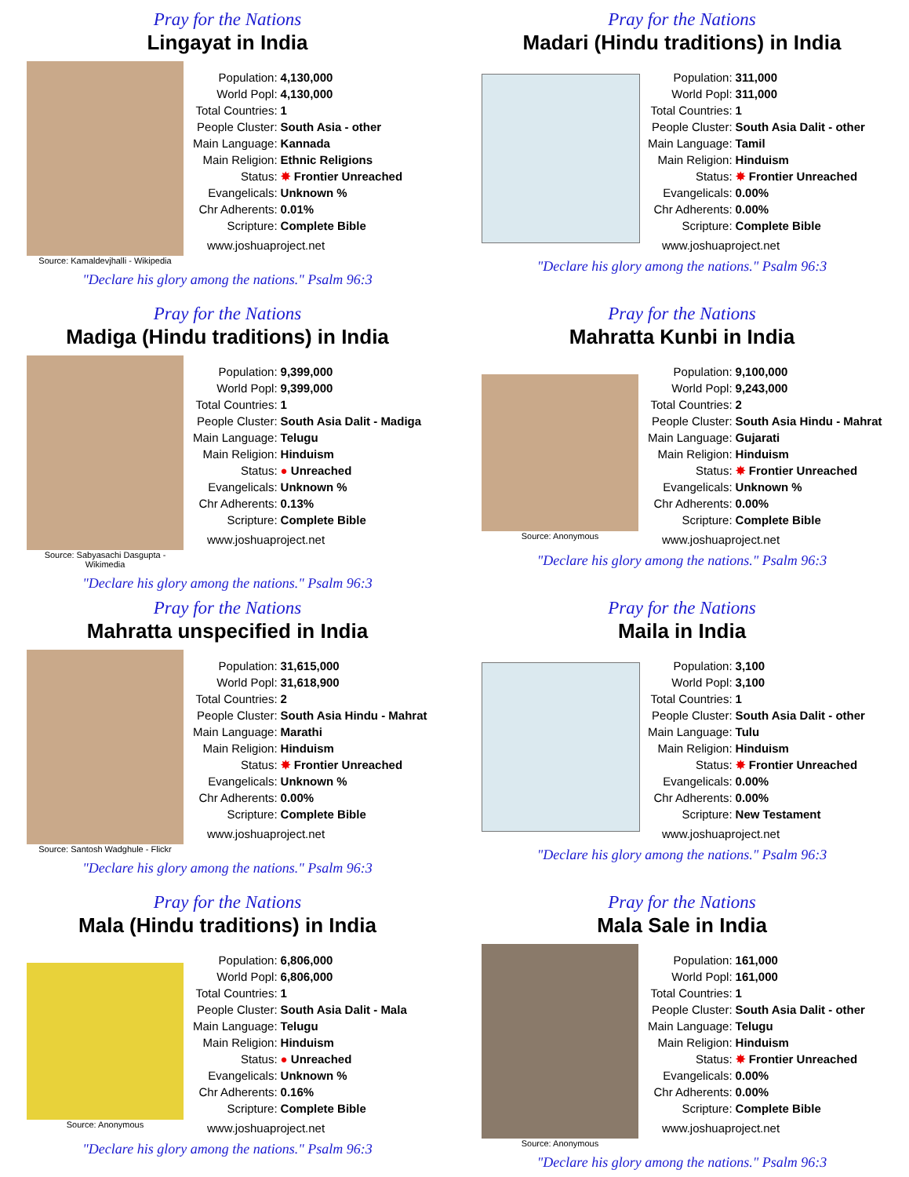Pray for the Nations
Lingayat in India
Source: Kamaldevjhalli - Wikipedia
| Population: | 4,130,000 |
| World Popl: | 4,130,000 |
| Total Countries: | 1 |
| People Cluster: | South Asia - other |
| Main Language: | Kannada |
| Main Religion: | Ethnic Religions |
| Status: | ✸ Frontier Unreached |
| Evangelicals: | Unknown % |
| Chr Adherents: | 0.01% |
| Scripture: | Complete Bible |
www.joshuaproject.net
"Declare his glory among the nations." Psalm 96:3
Pray for the Nations
Madari (Hindu traditions) in India
| Population: | 311,000 |
| World Popl: | 311,000 |
| Total Countries: | 1 |
| People Cluster: | South Asia Dalit - other |
| Main Language: | Tamil |
| Main Religion: | Hinduism |
| Status: | ✸ Frontier Unreached |
| Evangelicals: | 0.00% |
| Chr Adherents: | 0.00% |
| Scripture: | Complete Bible |
www.joshuaproject.net
"Declare his glory among the nations." Psalm 96:3
Pray for the Nations
Madiga (Hindu traditions) in India
Source: Sabyasachi Dasgupta - Wikimedia
| Population: | 9,399,000 |
| World Popl: | 9,399,000 |
| Total Countries: | 1 |
| People Cluster: | South Asia Dalit - Madiga |
| Main Language: | Telugu |
| Main Religion: | Hinduism |
| Status: | ● Unreached |
| Evangelicals: | Unknown % |
| Chr Adherents: | 0.13% |
| Scripture: | Complete Bible |
www.joshuaproject.net
"Declare his glory among the nations." Psalm 96:3
Pray for the Nations
Mahratta Kunbi in India
Source: Anonymous
| Population: | 9,100,000 |
| World Popl: | 9,243,000 |
| Total Countries: | 2 |
| People Cluster: | South Asia Hindu - Mahrat |
| Main Language: | Gujarati |
| Main Religion: | Hinduism |
| Status: | ✸ Frontier Unreached |
| Evangelicals: | Unknown % |
| Chr Adherents: | 0.00% |
| Scripture: | Complete Bible |
www.joshuaproject.net
"Declare his glory among the nations." Psalm 96:3
Pray for the Nations
Mahratta unspecified in India
Source: Santosh Wadghule - Flickr
| Population: | 31,615,000 |
| World Popl: | 31,618,900 |
| Total Countries: | 2 |
| People Cluster: | South Asia Hindu - Mahrat |
| Main Language: | Marathi |
| Main Religion: | Hinduism |
| Status: | ✸ Frontier Unreached |
| Evangelicals: | Unknown % |
| Chr Adherents: | 0.00% |
| Scripture: | Complete Bible |
www.joshuaproject.net
"Declare his glory among the nations." Psalm 96:3
Pray for the Nations
Maila in India
| Population: | 3,100 |
| World Popl: | 3,100 |
| Total Countries: | 1 |
| People Cluster: | South Asia Dalit - other |
| Main Language: | Tulu |
| Main Religion: | Hinduism |
| Status: | ✸ Frontier Unreached |
| Evangelicals: | 0.00% |
| Chr Adherents: | 0.00% |
| Scripture: | New Testament |
www.joshuaproject.net
"Declare his glory among the nations." Psalm 96:3
Pray for the Nations
Mala (Hindu traditions) in India
Source: Anonymous
| Population: | 6,806,000 |
| World Popl: | 6,806,000 |
| Total Countries: | 1 |
| People Cluster: | South Asia Dalit - Mala |
| Main Language: | Telugu |
| Main Religion: | Hinduism |
| Status: | ● Unreached |
| Evangelicals: | Unknown % |
| Chr Adherents: | 0.16% |
| Scripture: | Complete Bible |
www.joshuaproject.net
"Declare his glory among the nations." Psalm 96:3
Pray for the Nations
Mala Sale in India
Source: Anonymous
| Population: | 161,000 |
| World Popl: | 161,000 |
| Total Countries: | 1 |
| People Cluster: | South Asia Dalit - other |
| Main Language: | Telugu |
| Main Religion: | Hinduism |
| Status: | ✸ Frontier Unreached |
| Evangelicals: | 0.00% |
| Chr Adherents: | 0.00% |
| Scripture: | Complete Bible |
www.joshuaproject.net
"Declare his glory among the nations." Psalm 96:3